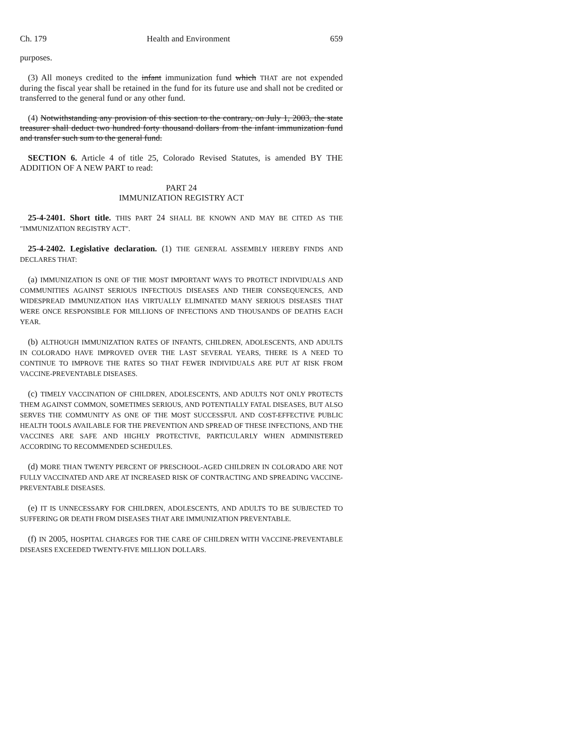Ch. 179 Health and Environment 659
purposes.
(3) All moneys credited to the infant immunization fund which THAT are not expended during the fiscal year shall be retained in the fund for its future use and shall not be credited or transferred to the general fund or any other fund.
(4) Notwithstanding any provision of this section to the contrary, on July 1, 2003, the state treasurer shall deduct two hundred forty thousand dollars from the infant immunization fund and transfer such sum to the general fund.
SECTION 6. Article 4 of title 25, Colorado Revised Statutes, is amended BY THE ADDITION OF A NEW PART to read:
PART 24
IMMUNIZATION REGISTRY ACT
25-4-2401. Short title. THIS PART 24 SHALL BE KNOWN AND MAY BE CITED AS THE "IMMUNIZATION REGISTRY ACT".
25-4-2402. Legislative declaration. (1) THE GENERAL ASSEMBLY HEREBY FINDS AND DECLARES THAT:
(a) IMMUNIZATION IS ONE OF THE MOST IMPORTANT WAYS TO PROTECT INDIVIDUALS AND COMMUNITIES AGAINST SERIOUS INFECTIOUS DISEASES AND THEIR CONSEQUENCES, AND WIDESPREAD IMMUNIZATION HAS VIRTUALLY ELIMINATED MANY SERIOUS DISEASES THAT WERE ONCE RESPONSIBLE FOR MILLIONS OF INFECTIONS AND THOUSANDS OF DEATHS EACH YEAR.
(b) ALTHOUGH IMMUNIZATION RATES OF INFANTS, CHILDREN, ADOLESCENTS, AND ADULTS IN COLORADO HAVE IMPROVED OVER THE LAST SEVERAL YEARS, THERE IS A NEED TO CONTINUE TO IMPROVE THE RATES SO THAT FEWER INDIVIDUALS ARE PUT AT RISK FROM VACCINE-PREVENTABLE DISEASES.
(c) TIMELY VACCINATION OF CHILDREN, ADOLESCENTS, AND ADULTS NOT ONLY PROTECTS THEM AGAINST COMMON, SOMETIMES SERIOUS, AND POTENTIALLY FATAL DISEASES, BUT ALSO SERVES THE COMMUNITY AS ONE OF THE MOST SUCCESSFUL AND COST-EFFECTIVE PUBLIC HEALTH TOOLS AVAILABLE FOR THE PREVENTION AND SPREAD OF THESE INFECTIONS, AND THE VACCINES ARE SAFE AND HIGHLY PROTECTIVE, PARTICULARLY WHEN ADMINISTERED ACCORDING TO RECOMMENDED SCHEDULES.
(d) MORE THAN TWENTY PERCENT OF PRESCHOOL-AGED CHILDREN IN COLORADO ARE NOT FULLY VACCINATED AND ARE AT INCREASED RISK OF CONTRACTING AND SPREADING VACCINE-PREVENTABLE DISEASES.
(e) IT IS UNNECESSARY FOR CHILDREN, ADOLESCENTS, AND ADULTS TO BE SUBJECTED TO SUFFERING OR DEATH FROM DISEASES THAT ARE IMMUNIZATION PREVENTABLE.
(f) IN 2005, HOSPITAL CHARGES FOR THE CARE OF CHILDREN WITH VACCINE-PREVENTABLE DISEASES EXCEEDED TWENTY-FIVE MILLION DOLLARS.